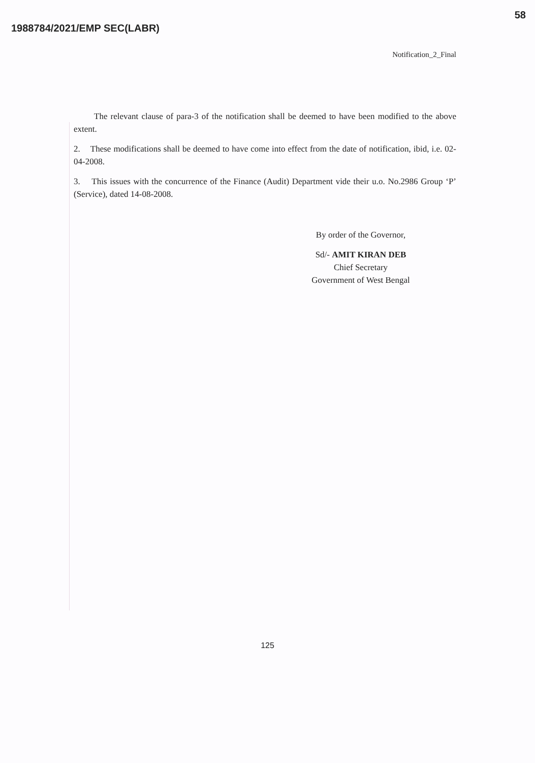1988784/2021/EMP SEC(LABR) 58
Notification_2_Final
The relevant clause of para-3 of the notification shall be deemed to have been modified to the above extent.
2. These modifications shall be deemed to have come into effect from the date of notification, ibid, i.e. 02-04-2008.
3. This issues with the concurrence of the Finance (Audit) Department vide their u.o. No.2986 Group ‘P’ (Service), dated 14-08-2008.
By order of the Governor,
Sd/- AMIT KIRAN DEB
Chief Secretary
Government of West Bengal
125